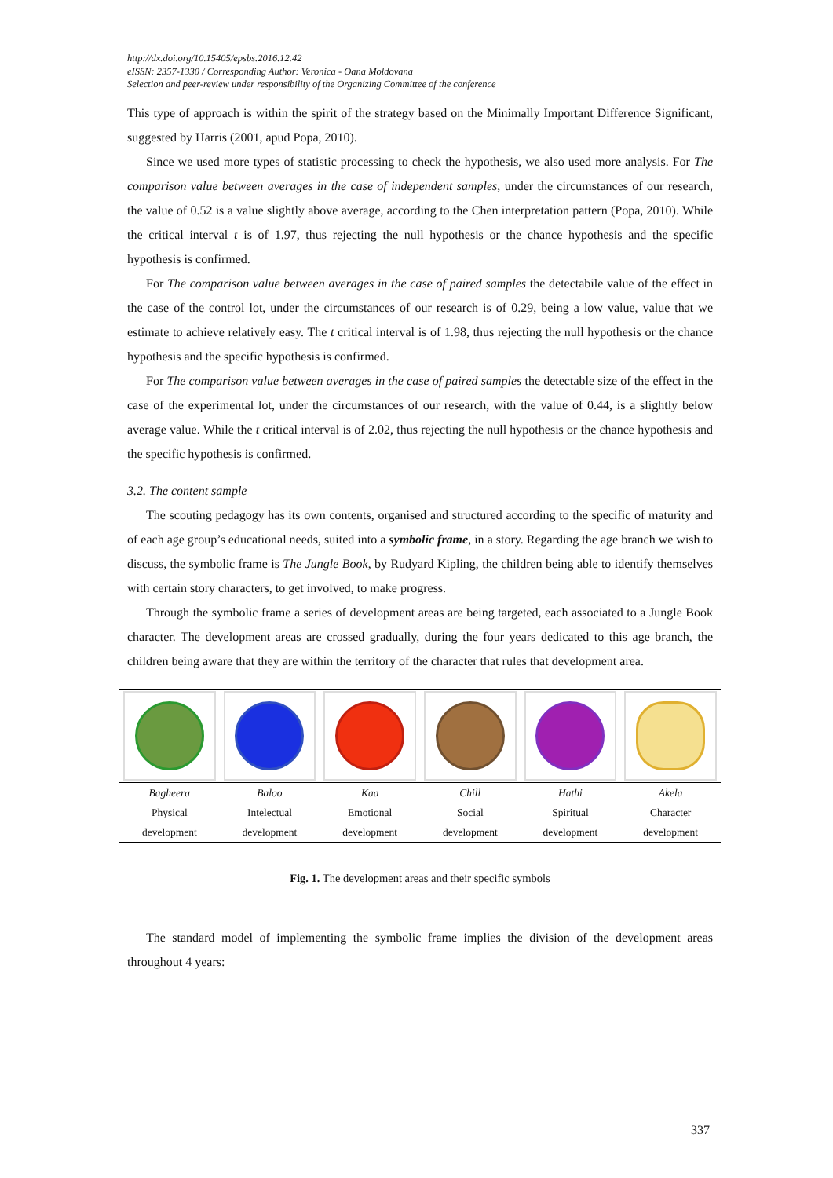http://dx.doi.org/10.15405/epsbs.2016.12.42
eISSN: 2357-1330 / Corresponding Author: Veronica - Oana Moldovana
Selection and peer-review under responsibility of the Organizing Committee of the conference
This type of approach is within the spirit of the strategy based on the Minimally Important Difference Significant, suggested by Harris (2001, apud Popa, 2010).
Since we used more types of statistic processing to check the hypothesis, we also used more analysis. For The comparison value between averages in the case of independent samples, under the circumstances of our research, the value of 0.52 is a value slightly above average, according to the Chen interpretation pattern (Popa, 2010). While the critical interval t is of 1.97, thus rejecting the null hypothesis or the chance hypothesis and the specific hypothesis is confirmed.
For The comparison value between averages in the case of paired samples the detectabile value of the effect in the case of the control lot, under the circumstances of our research is of 0.29, being a low value, value that we estimate to achieve relatively easy. The t critical interval is of 1.98, thus rejecting the null hypothesis or the chance hypothesis and the specific hypothesis is confirmed.
For The comparison value between averages in the case of paired samples the detectable size of the effect in the case of the experimental lot, under the circumstances of our research, with the value of 0.44, is a slightly below average value. While the t critical interval is of 2.02, thus rejecting the null hypothesis or the chance hypothesis and the specific hypothesis is confirmed.
3.2. The content sample
The scouting pedagogy has its own contents, organised and structured according to the specific of maturity and of each age group’s educational needs, suited into a symbolic frame, in a story. Regarding the age branch we wish to discuss, the symbolic frame is The Jungle Book, by Rudyard Kipling, the children being able to identify themselves with certain story characters, to get involved, to make progress.
Through the symbolic frame a series of development areas are being targeted, each associated to a Jungle Book character. The development areas are crossed gradually, during the four years dedicated to this age branch, the children being aware that they are within the territory of the character that rules that development area.
| Bagheera | Baloo | Kaa | Chill | Hathi | Akela |
| Physical | Intelectual | Emotional | Social | Spiritual | Character |
| development | development | development | development | development | development |
Fig. 1. The development areas and their specific symbols
The standard model of implementing the symbolic frame implies the division of the development areas throughout 4 years:
337